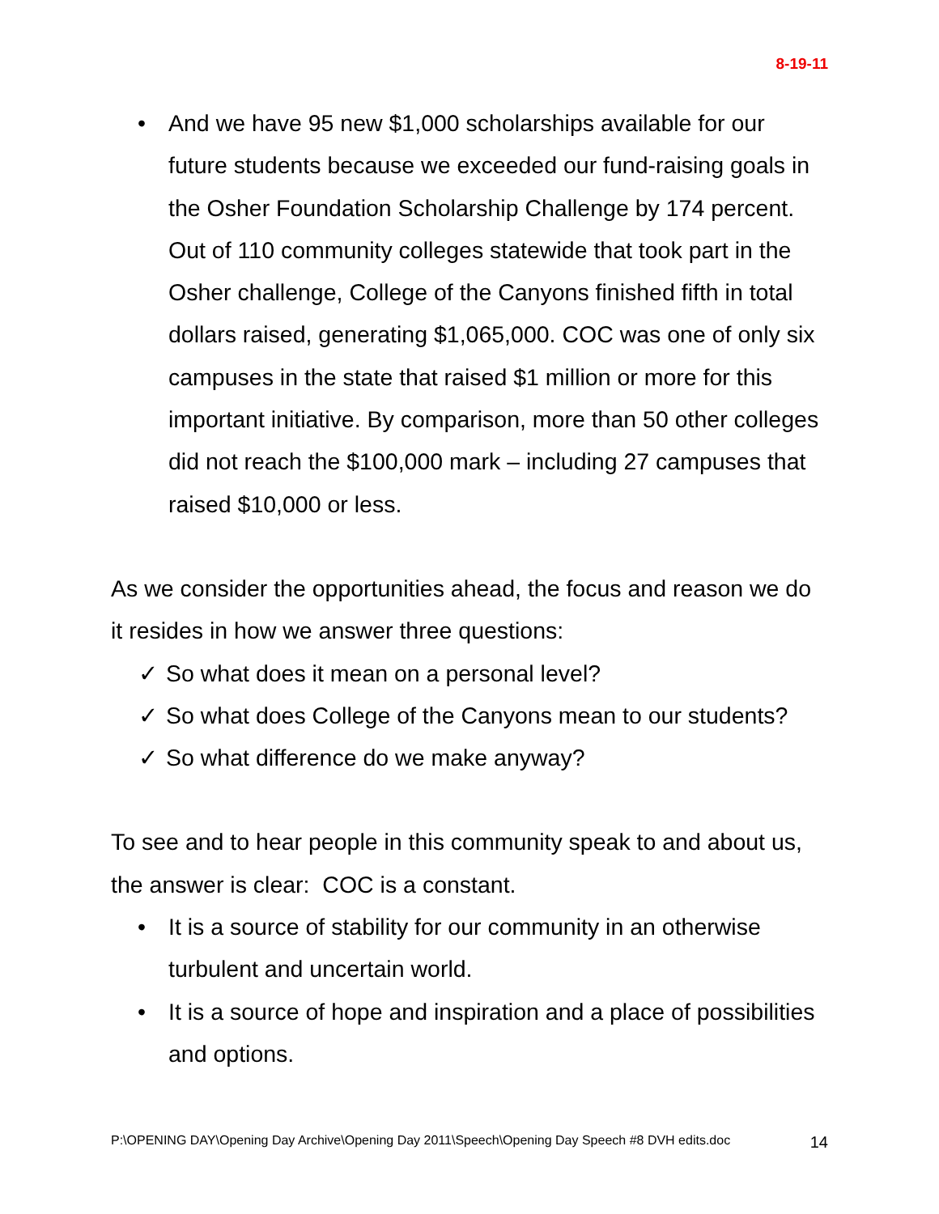8-19-11
• And we have 95 new $1,000 scholarships available for our future students because we exceeded our fund-raising goals in the Osher Foundation Scholarship Challenge by 174 percent. Out of 110 community colleges statewide that took part in the Osher challenge, College of the Canyons finished fifth in total dollars raised, generating $1,065,000. COC was one of only six campuses in the state that raised $1 million or more for this important initiative. By comparison, more than 50 other colleges did not reach the $100,000 mark – including 27 campuses that raised $10,000 or less.
As we consider the opportunities ahead, the focus and reason we do it resides in how we answer three questions:
✓ So what does it mean on a personal level?
✓ So what does College of the Canyons mean to our students?
✓ So what difference do we make anyway?
To see and to hear people in this community speak to and about us, the answer is clear: COC is a constant.
• It is a source of stability for our community in an otherwise turbulent and uncertain world.
• It is a source of hope and inspiration and a place of possibilities and options.
P:\OPENING DAY\Opening Day Archive\Opening Day 2011\Speech\Opening Day Speech #8 DVH edits.doc 14